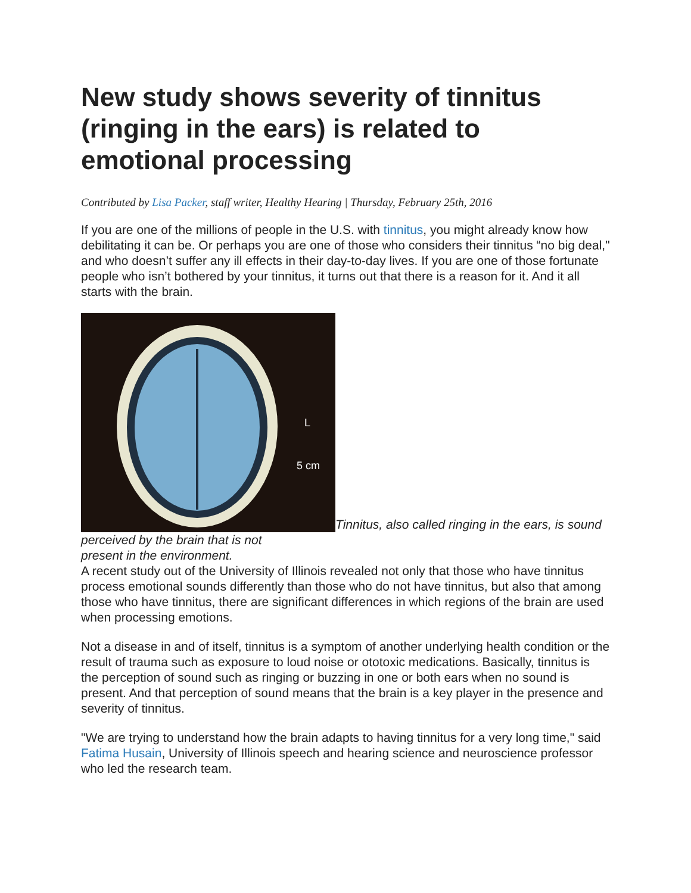New study shows severity of tinnitus (ringing in the ears) is related to emotional processing
Contributed by Lisa Packer, staff writer, Healthy Hearing | Thursday, February 25th, 2016
If you are one of the millions of people in the U.S. with tinnitus, you might already know how debilitating it can be. Or perhaps you are one of those who considers their tinnitus “no big deal," and who doesn’t suffer any ill effects in their day-to-day lives. If you are one of those fortunate people who isn’t bothered by your tinnitus, it turns out that there is a reason for it. And it all starts with the brain.
L
5 cm
Tinnitus, also called ringing in the ears, is sound perceived by the brain that is not
present in the environment.
A recent study out of the University of Illinois revealed not only that those who have tinnitus process emotional sounds differently than those who do not have tinnitus, but also that among those who have tinnitus, there are significant differences in which regions of the brain are used when processing emotions.
Not a disease in and of itself, tinnitus is a symptom of another underlying health condition or the result of trauma such as exposure to loud noise or ototoxic medications. Basically, tinnitus is the perception of sound such as ringing or buzzing in one or both ears when no sound is present. And that perception of sound means that the brain is a key player in the presence and severity of tinnitus.
"We are trying to understand how the brain adapts to having tinnitus for a very long time," said Fatima Husain, University of Illinois speech and hearing science and neuroscience professor who led the research team.